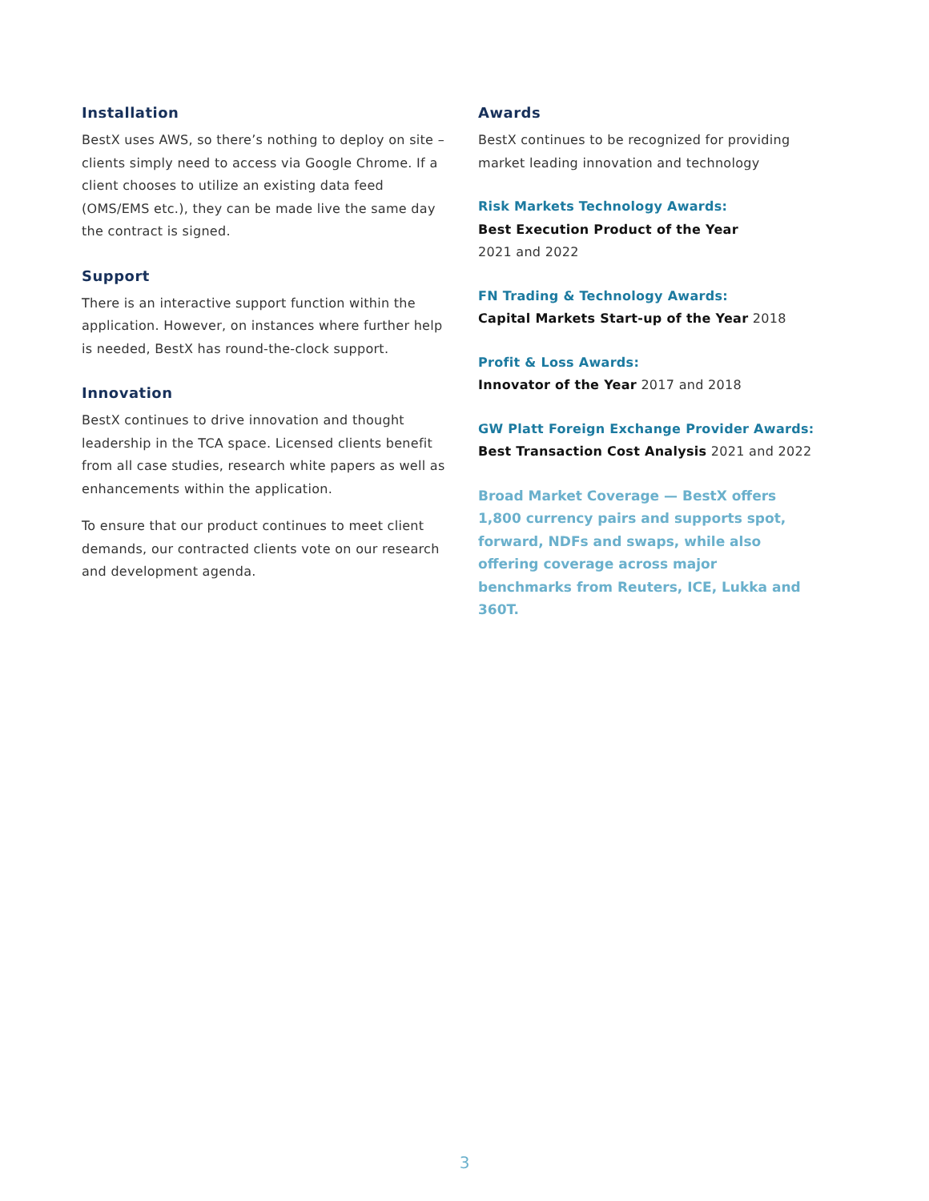Installation
BestX uses AWS, so there’s nothing to deploy on site – clients simply need to access via Google Chrome. If a client chooses to utilize an existing data feed (OMS/EMS etc.), they can be made live the same day the contract is signed.
Support
There is an interactive support function within the application. However, on instances where further help is needed, BestX has round-the-clock support.
Innovation
BestX continues to drive innovation and thought leadership in the TCA space. Licensed clients benefit from all case studies, research white papers as well as enhancements within the application.
To ensure that our product continues to meet client demands, our contracted clients vote on our research and development agenda.
Awards
BestX continues to be recognized for providing market leading innovation and technology
Risk Markets Technology Awards:
Best Execution Product of the Year
2021 and 2022
FN Trading & Technology Awards:
Capital Markets Start-up of the Year 2018
Profit & Loss Awards:
Innovator of the Year 2017 and 2018
GW Platt Foreign Exchange Provider Awards:
Best Transaction Cost Analysis 2021 and 2022
Broad Market Coverage — BestX offers 1,800 currency pairs and supports spot, forward, NDFs and swaps, while also offering coverage across major benchmarks from Reuters, ICE, Lukka and 360T.
3